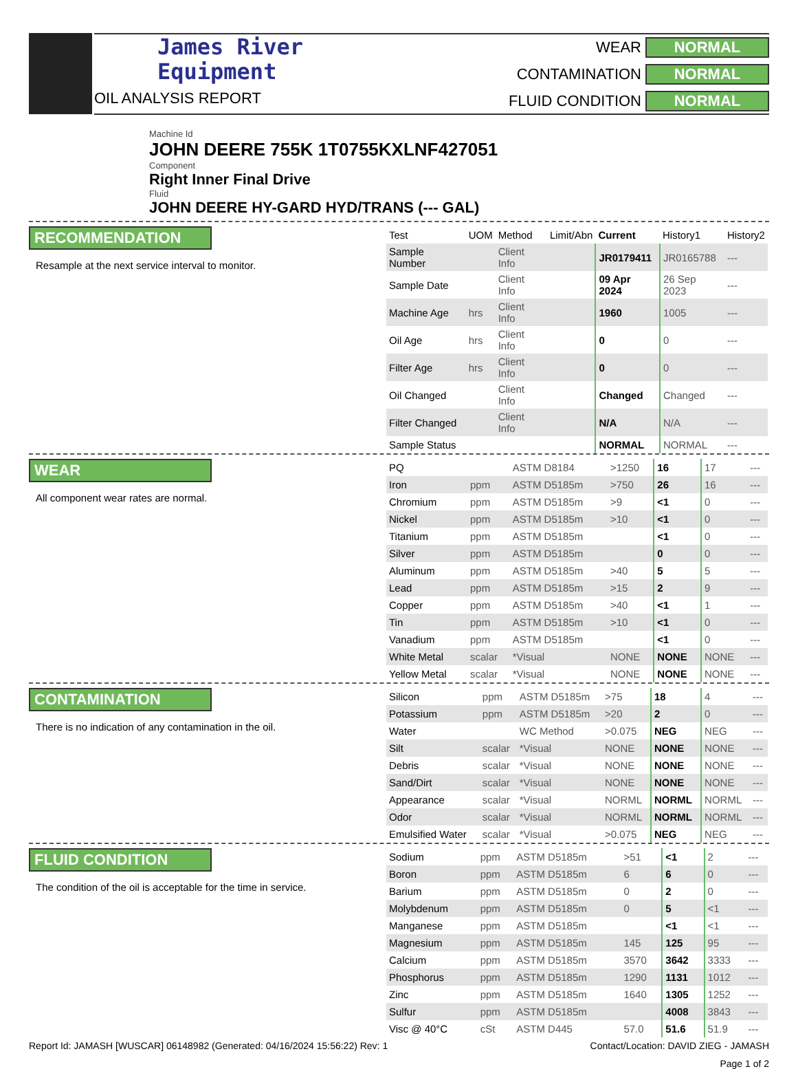James River
Equipment
OIL ANALYSIS REPORT
WEAR NORMAL CONTAMINATION NORMAL FLUID CONDITION NORMAL
Machine Id
JOHN DEERE 755K 1T0755KXLNF427051
Component
Right Inner Final Drive
Fluid
JOHN DEERE HY-GARD HYD/TRANS (--- GAL)
RECOMMENDATION
Resample at the next service interval to monitor.
| Test | UOM | Method | Limit/Abn | Current | History1 | History2 |
| --- | --- | --- | --- | --- | --- | --- |
| Sample Number | | Client Info | | JR0179411 | JR0165788 | --- |
| Sample Date | | Client Info | | 09 Apr 2024 | 26 Sep 2023 | --- |
| Machine Age | hrs | Client Info | | 1960 | 1005 | --- |
| Oil Age | hrs | Client Info | | 0 | 0 | --- |
| Filter Age | hrs | Client Info | | 0 | 0 | --- |
| Oil Changed | | Client Info | | Changed | Changed | --- |
| Filter Changed | | Client Info | | N/A | N/A | --- |
| Sample Status | | | | NORMAL | NORMAL | --- |
WEAR
All component wear rates are normal.
| PQ | | ASTM D8184 | >1250 | 16 | 17 | --- |
| Iron | ppm | ASTM D5185m | >750 | 26 | 16 | --- |
| Chromium | ppm | ASTM D5185m | >9 | <1 | 0 | --- |
| Nickel | ppm | ASTM D5185m | >10 | <1 | 0 | --- |
| Titanium | ppm | ASTM D5185m | | <1 | 0 | --- |
| Silver | ppm | ASTM D5185m | | 0 | 0 | --- |
| Aluminum | ppm | ASTM D5185m | >40 | 5 | 5 | --- |
| Lead | ppm | ASTM D5185m | >15 | 2 | 9 | --- |
| Copper | ppm | ASTM D5185m | >40 | <1 | 1 | --- |
| Tin | ppm | ASTM D5185m | >10 | <1 | 0 | --- |
| Vanadium | ppm | ASTM D5185m | | <1 | 0 | --- |
| White Metal | scalar | *Visual | NONE | NONE | NONE | --- |
| Yellow Metal | scalar | *Visual | NONE | NONE | NONE | --- |
CONTAMINATION
There is no indication of any contamination in the oil.
| Silicon | ppm | ASTM D5185m | >75 | 18 | 4 | --- |
| Potassium | ppm | ASTM D5185m | >20 | 2 | 0 | --- |
| Water | | WC Method | >0.075 | NEG | NEG | --- |
| Silt | scalar | *Visual | NONE | NONE | NONE | --- |
| Debris | scalar | *Visual | NONE | NONE | NONE | --- |
| Sand/Dirt | scalar | *Visual | NONE | NONE | NONE | --- |
| Appearance | scalar | *Visual | NORML | NORML | NORML | --- |
| Odor | scalar | *Visual | NORML | NORML | NORML | --- |
| Emulsified Water | scalar | *Visual | >0.075 | NEG | NEG | --- |
FLUID CONDITION
The condition of the oil is acceptable for the time in service.
| Sodium | ppm | ASTM D5185m | >51 | <1 | 2 | --- |
| Boron | ppm | ASTM D5185m | 6 | 6 | 0 | --- |
| Barium | ppm | ASTM D5185m | 0 | 2 | 0 | --- |
| Molybdenum | ppm | ASTM D5185m | 0 | 5 | <1 | --- |
| Manganese | ppm | ASTM D5185m | | <1 | <1 | --- |
| Magnesium | ppm | ASTM D5185m | 145 | 125 | 95 | --- |
| Calcium | ppm | ASTM D5185m | 3570 | 3642 | 3333 | --- |
| Phosphorus | ppm | ASTM D5185m | 1290 | 1131 | 1012 | --- |
| Zinc | ppm | ASTM D5185m | 1640 | 1305 | 1252 | --- |
| Sulfur | ppm | ASTM D5185m | | 4008 | 3843 | --- |
| Visc @ 40°C | cSt | ASTM D445 | 57.0 | 51.6 | 51.9 | --- |
Report Id: JAMASH [WUSCAR] 06148982 (Generated: 04/16/2024 15:56:22) Rev: 1 Contact/Location: DAVID ZIEG - JAMASH
Page 1 of 2